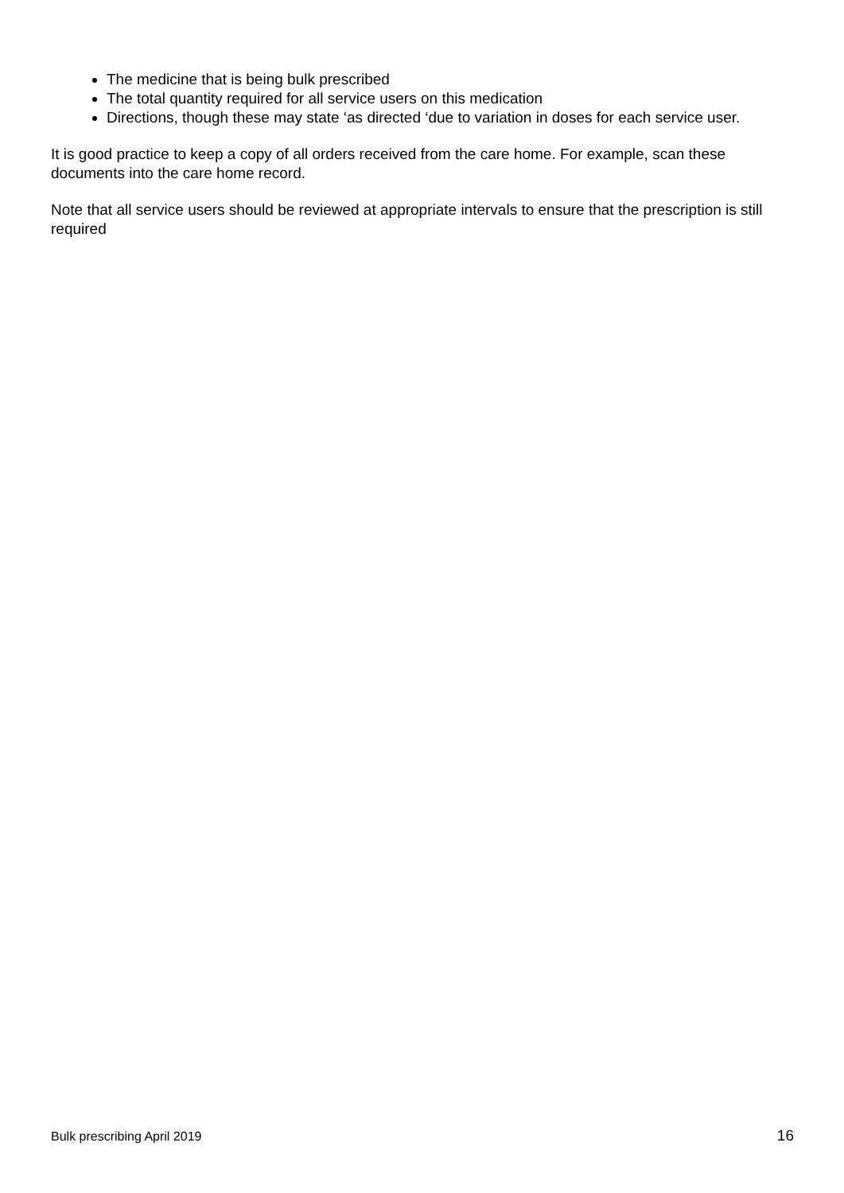The medicine that is being bulk prescribed
The total quantity required for all service users on this medication
Directions, though these may state ‘as directed ‘due to variation in doses for each service user.
It is good practice to keep a copy of all orders received from the care home. For example, scan these documents into the care home record.
Note that all service users should be reviewed at appropriate intervals to ensure that the prescription is still required
Bulk prescribing April 2019 16